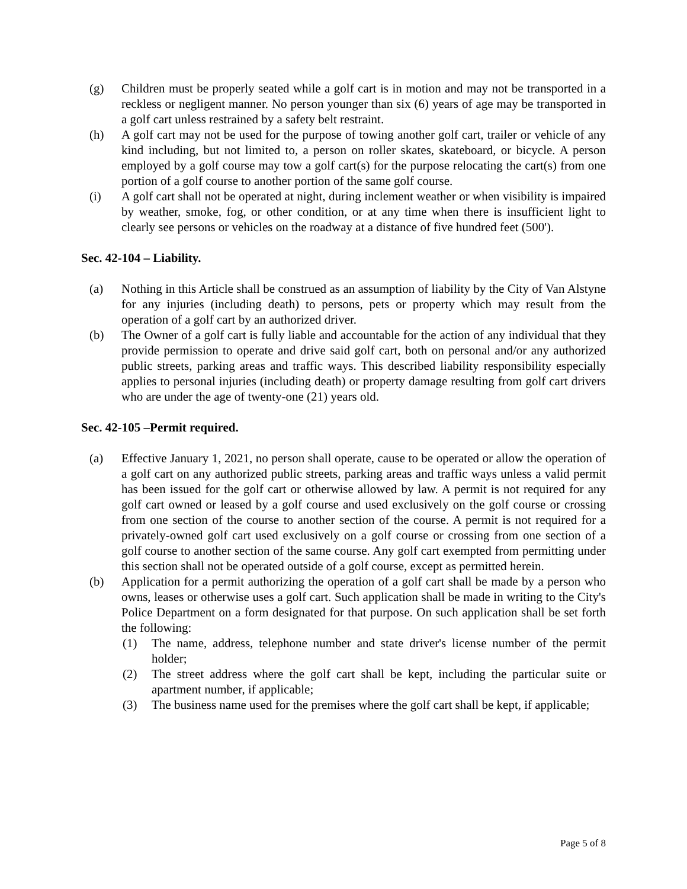(g) Children must be properly seated while a golf cart is in motion and may not be transported in a reckless or negligent manner. No person younger than six (6) years of age may be transported in a golf cart unless restrained by a safety belt restraint.
(h) A golf cart may not be used for the purpose of towing another golf cart, trailer or vehicle of any kind including, but not limited to, a person on roller skates, skateboard, or bicycle. A person employed by a golf course may tow a golf cart(s) for the purpose relocating the cart(s) from one portion of a golf course to another portion of the same golf course.
(i) A golf cart shall not be operated at night, during inclement weather or when visibility is impaired by weather, smoke, fog, or other condition, or at any time when there is insufficient light to clearly see persons or vehicles on the roadway at a distance of five hundred feet (500').
Sec. 42-104 – Liability.
(a) Nothing in this Article shall be construed as an assumption of liability by the City of Van Alstyne for any injuries (including death) to persons, pets or property which may result from the operation of a golf cart by an authorized driver.
(b) The Owner of a golf cart is fully liable and accountable for the action of any individual that they provide permission to operate and drive said golf cart, both on personal and/or any authorized public streets, parking areas and traffic ways. This described liability responsibility especially applies to personal injuries (including death) or property damage resulting from golf cart drivers who are under the age of twenty-one (21) years old.
Sec. 42-105 –Permit required.
(a) Effective January 1, 2021, no person shall operate, cause to be operated or allow the operation of a golf cart on any authorized public streets, parking areas and traffic ways unless a valid permit has been issued for the golf cart or otherwise allowed by law. A permit is not required for any golf cart owned or leased by a golf course and used exclusively on the golf course or crossing from one section of the course to another section of the course. A permit is not required for a privately-owned golf cart used exclusively on a golf course or crossing from one section of a golf course to another section of the same course. Any golf cart exempted from permitting under this section shall not be operated outside of a golf course, except as permitted herein.
(b) Application for a permit authorizing the operation of a golf cart shall be made by a person who owns, leases or otherwise uses a golf cart. Such application shall be made in writing to the City's Police Department on a form designated for that purpose. On such application shall be set forth the following:
(1) The name, address, telephone number and state driver's license number of the permit holder;
(2) The street address where the golf cart shall be kept, including the particular suite or apartment number, if applicable;
(3) The business name used for the premises where the golf cart shall be kept, if applicable;
Page 5 of 8